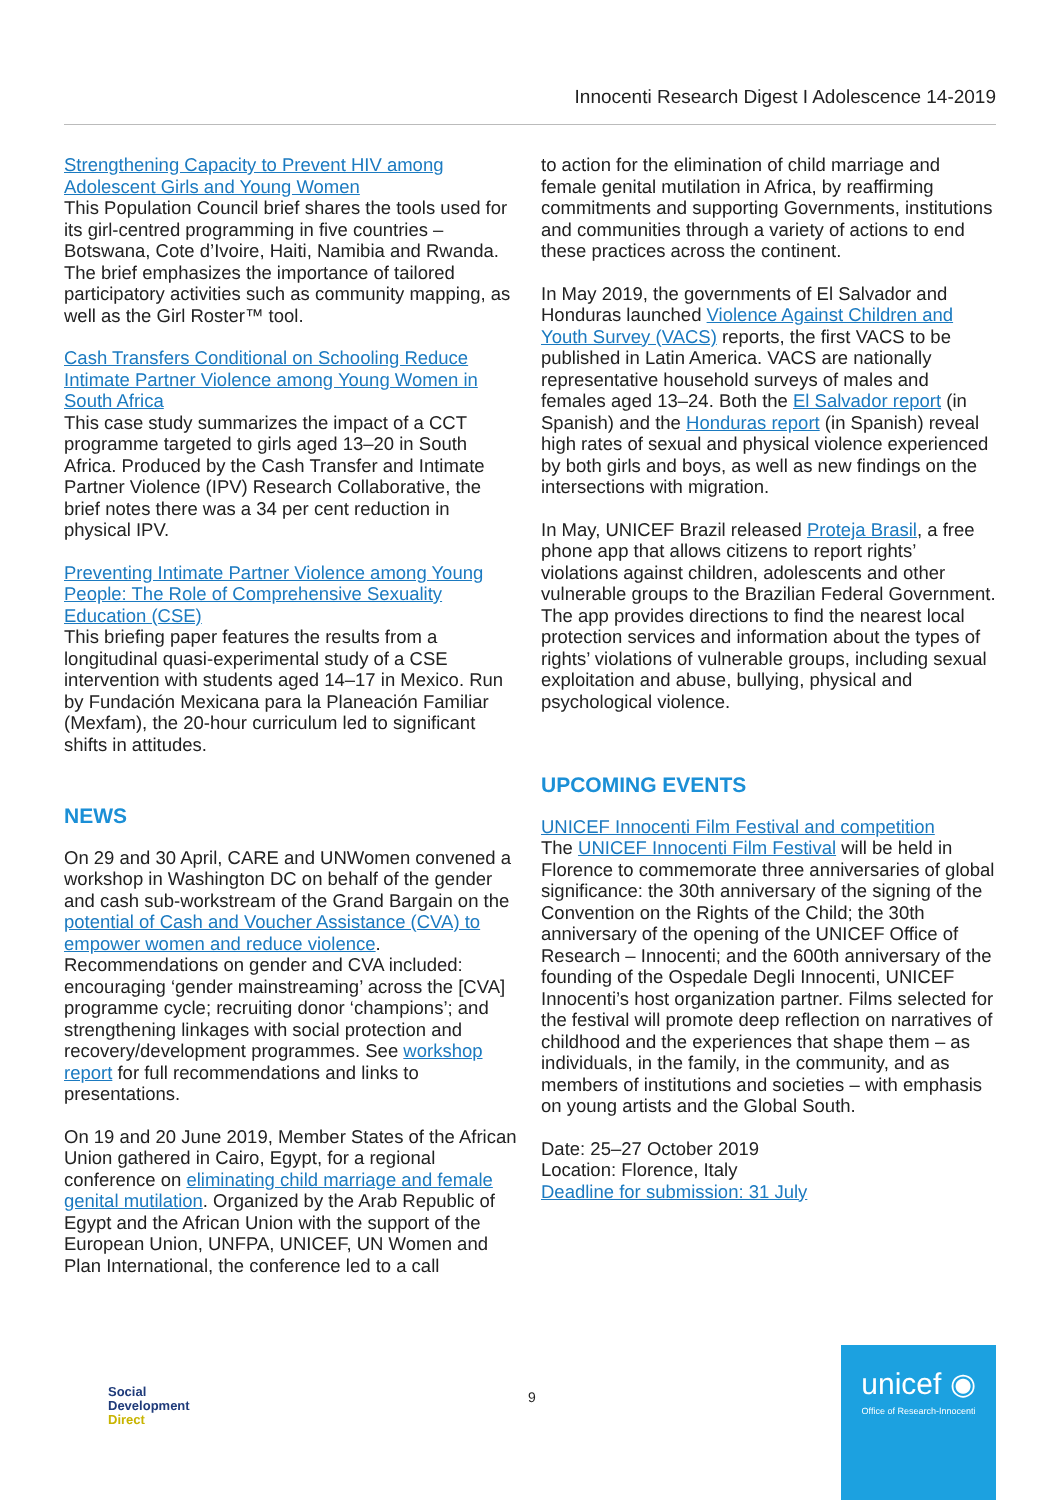Innocenti Research Digest I Adolescence 14-2019
Strengthening Capacity to Prevent HIV among Adolescent Girls and Young Women
This Population Council brief shares the tools used for its girl-centred programming in five countries – Botswana, Cote d’Ivoire, Haiti, Namibia and Rwanda. The brief emphasizes the importance of tailored participatory activities such as community mapping, as well as the Girl Roster™ tool.
Cash Transfers Conditional on Schooling Reduce Intimate Partner Violence among Young Women in South Africa
This case study summarizes the impact of a CCT programme targeted to girls aged 13–20 in South Africa. Produced by the Cash Transfer and Intimate Partner Violence (IPV) Research Collaborative, the brief notes there was a 34 per cent reduction in physical IPV.
Preventing Intimate Partner Violence among Young People: The Role of Comprehensive Sexuality Education (CSE)
This briefing paper features the results from a longitudinal quasi-experimental study of a CSE intervention with students aged 14–17 in Mexico. Run by Fundación Mexicana para la Planeación Familiar (Mexfam), the 20-hour curriculum led to significant shifts in attitudes.
NEWS
On 29 and 30 April, CARE and UNWomen convened a workshop in Washington DC on behalf of the gender and cash sub-workstream of the Grand Bargain on the potential of Cash and Voucher Assistance (CVA) to empower women and reduce violence. Recommendations on gender and CVA included: encouraging ‘gender mainstreaming’ across the [CVA] programme cycle; recruiting donor ‘champions’; and strengthening linkages with social protection and recovery/development programmes. See workshop report for full recommendations and links to presentations.
On 19 and 20 June 2019, Member States of the African Union gathered in Cairo, Egypt, for a regional conference on eliminating child marriage and female genital mutilation. Organized by the Arab Republic of Egypt and the African Union with the support of the European Union, UNFPA, UNICEF, UN Women and Plan International, the conference led to a call
to action for the elimination of child marriage and female genital mutilation in Africa, by reaffirming commitments and supporting Governments, institutions and communities through a variety of actions to end these practices across the continent.
In May 2019, the governments of El Salvador and Honduras launched Violence Against Children and Youth Survey (VACS) reports, the first VACS to be published in Latin America. VACS are nationally representative household surveys of males and females aged 13–24. Both the El Salvador report (in Spanish) and the Honduras report (in Spanish) reveal high rates of sexual and physical violence experienced by both girls and boys, as well as new findings on the intersections with migration.
In May, UNICEF Brazil released Proteja Brasil, a free phone app that allows citizens to report rights’ violations against children, adolescents and other vulnerable groups to the Brazilian Federal Government. The app provides directions to find the nearest local protection services and information about the types of rights’ violations of vulnerable groups, including sexual exploitation and abuse, bullying, physical and psychological violence.
UPCOMING EVENTS
UNICEF Innocenti Film Festival and competition
The UNICEF Innocenti Film Festival will be held in Florence to commemorate three anniversaries of global significance: the 30th anniversary of the signing of the Convention on the Rights of the Child; the 30th anniversary of the opening of the UNICEF Office of Research – Innocenti; and the 600th anniversary of the founding of the Ospedale Degli Innocenti, UNICEF Innocenti’s host organization partner. Films selected for the festival will promote deep reflection on narratives of childhood and the experiences that shape them – as individuals, in the family, in the community, and as members of institutions and societies – with emphasis on young artists and the Global South.
Date: 25–27 October 2019
Location: Florence, Italy
Deadline for submission: 31 July
Social
Development
Direct
9
unicef ◉
Office of Research-Innocenti